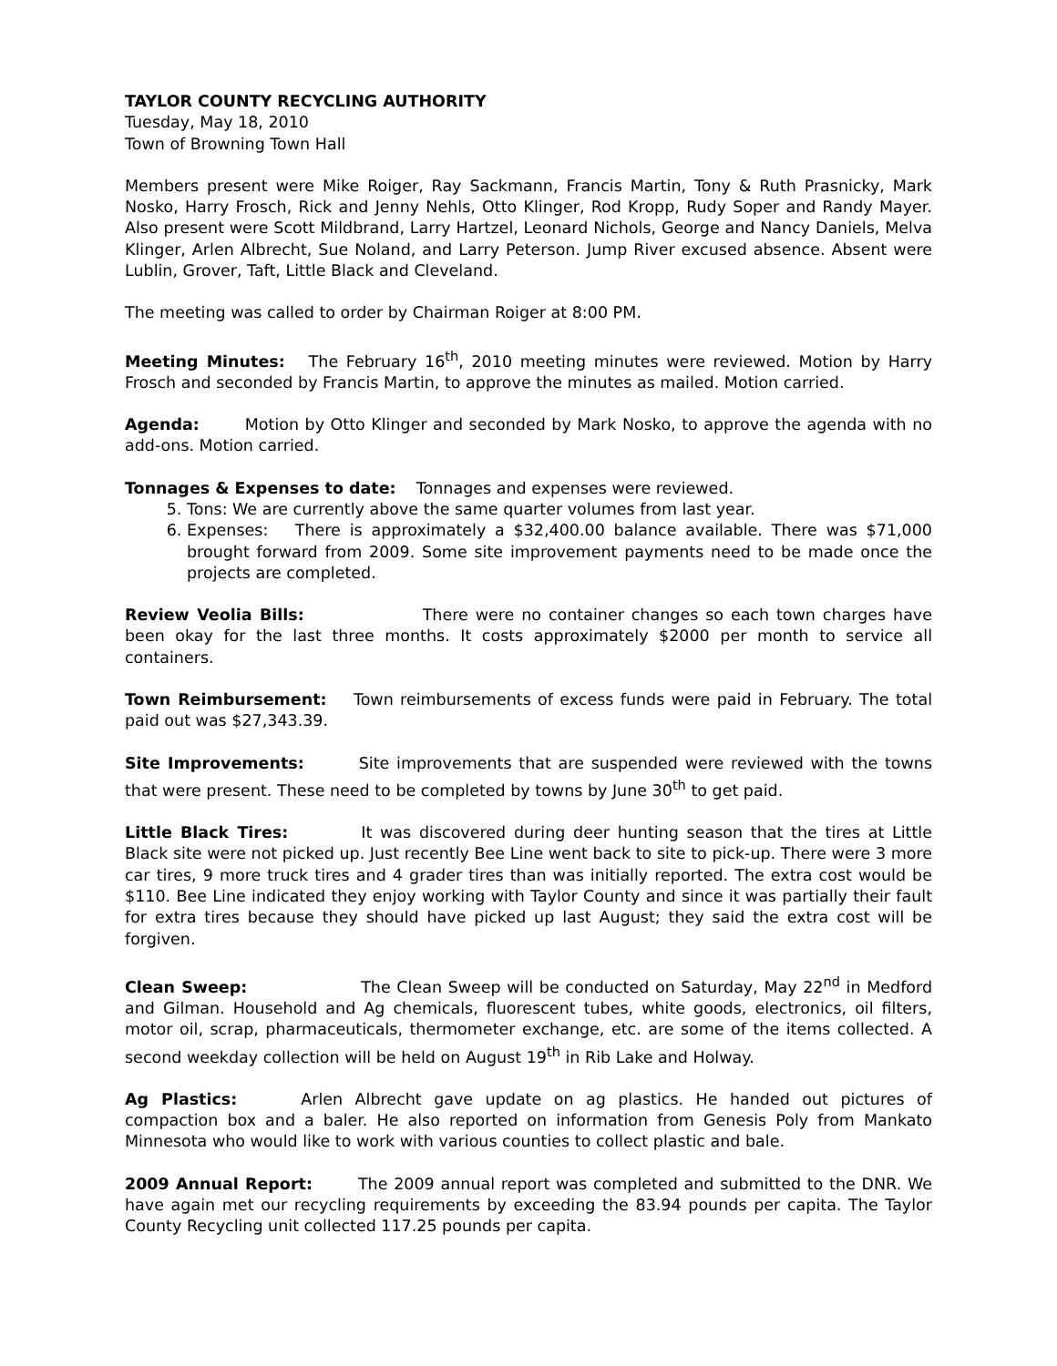TAYLOR COUNTY RECYCLING AUTHORITY
Tuesday, May 18, 2010
Town of Browning Town Hall
Members present were Mike Roiger, Ray Sackmann, Francis Martin, Tony & Ruth Prasnicky, Mark Nosko, Harry Frosch, Rick and Jenny Nehls, Otto Klinger, Rod Kropp, Rudy Soper and Randy Mayer. Also present were Scott Mildbrand, Larry Hartzel, Leonard Nichols, George and Nancy Daniels, Melva Klinger, Arlen Albrecht, Sue Noland, and Larry Peterson. Jump River excused absence. Absent were Lublin, Grover, Taft, Little Black and Cleveland.
The meeting was called to order by Chairman Roiger at 8:00 PM.
Meeting Minutes: The February 16<sup>th</sup>, 2010 meeting minutes were reviewed. Motion by Harry Frosch and seconded by Francis Martin, to approve the minutes as mailed. Motion carried.
Agenda: Motion by Otto Klinger and seconded by Mark Nosko, to approve the agenda with no add-ons. Motion carried.
Tonnages & Expenses to date: Tonnages and expenses were reviewed.
5. Tons: We are currently above the same quarter volumes from last year.
6. Expenses: There is approximately a $32,400.00 balance available. There was $71,000 brought forward from 2009. Some site improvement payments need to be made once the projects are completed.
Review Veolia Bills: There were no container changes so each town charges have been okay for the last three months. It costs approximately $2000 per month to service all containers.
Town Reimbursement: Town reimbursements of excess funds were paid in February. The total paid out was $27,343.39.
Site Improvements: Site improvements that are suspended were reviewed with the towns that were present. These need to be completed by towns by June 30<sup>th</sup> to get paid.
Little Black Tires: It was discovered during deer hunting season that the tires at Little Black site were not picked up. Just recently Bee Line went back to site to pick-up. There were 3 more car tires, 9 more truck tires and 4 grader tires than was initially reported. The extra cost would be $110. Bee Line indicated they enjoy working with Taylor County and since it was partially their fault for extra tires because they should have picked up last August; they said the extra cost will be forgiven.
Clean Sweep: The Clean Sweep will be conducted on Saturday, May 22<sup>nd</sup> in Medford and Gilman. Household and Ag chemicals, fluorescent tubes, white goods, electronics, oil filters, motor oil, scrap, pharmaceuticals, thermometer exchange, etc. are some of the items collected. A second weekday collection will be held on August 19<sup>th</sup> in Rib Lake and Holway.
Ag Plastics: Arlen Albrecht gave update on ag plastics. He handed out pictures of compaction box and a baler. He also reported on information from Genesis Poly from Mankato Minnesota who would like to work with various counties to collect plastic and bale.
2009 Annual Report: The 2009 annual report was completed and submitted to the DNR. We have again met our recycling requirements by exceeding the 83.94 pounds per capita. The Taylor County Recycling unit collected 117.25 pounds per capita.